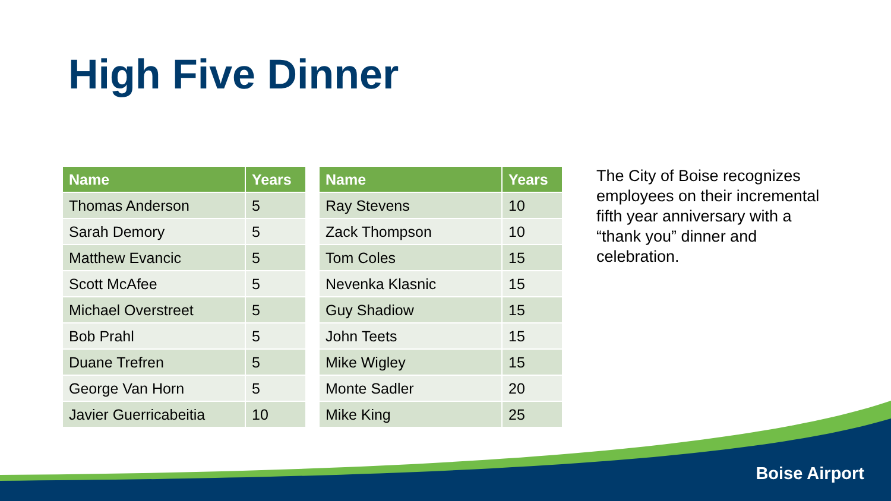High Five Dinner
| Name | Years |
| --- | --- |
| Thomas Anderson | 5 |
| Sarah Demory | 5 |
| Matthew Evancic | 5 |
| Scott McAfee | 5 |
| Michael Overstreet | 5 |
| Bob Prahl | 5 |
| Duane Trefren | 5 |
| George Van Horn | 5 |
| Javier Guerricabeitia | 10 |
| Name | Years |
| --- | --- |
| Ray Stevens | 10 |
| Zack Thompson | 10 |
| Tom Coles | 15 |
| Nevenka Klasnic | 15 |
| Guy Shadiow | 15 |
| John Teets | 15 |
| Mike Wigley | 15 |
| Monte Sadler | 20 |
| Mike King | 25 |
The City of Boise recognizes employees on their incremental fifth year anniversary with a “thank you” dinner and celebration.
Boise Airport